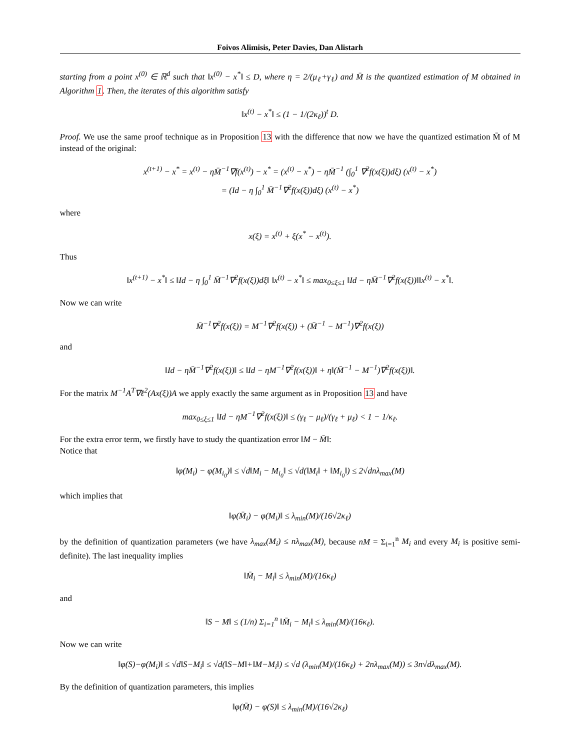Foivos Alimisis, Peter Davies, Dan Alistarh
starting from a point x<sup>(0)</sup> ∈ ℝ<sup>d</sup> such that ‖x<sup>(0)</sup> − x<sup>*</sup>‖ ≤ D, where η = 2/(μ<sub>ℓ</sub>+γ<sub>ℓ</sub>) and M̄ is the quantized estimation of M obtained in Algorithm 1. Then, the iterates of this algorithm satisfy
‖x<sup>(t)</sup> − x<sup>*</sup>‖ ≤ (1 − 1/(2κ<sub>ℓ</sub>))<sup>t</sup> D.
Proof. We use the same proof technique as in Proposition 13 with the difference that now we have the quantized estimation M̄ of M instead of the original:
x<sup>(t+1)</sup> − x<sup>*</sup> = x<sup>(t)</sup> − ηM̄<sup>−1</sup>∇f(x<sup>(t)</sup>) − x<sup>*</sup> = (x<sup>(t)</sup> − x<sup>*</sup>) − ηM̄<sup>−1</sup> (∫<sub>0</sub><sup>1</sup> ∇<sup>2</sup>f(x(ξ))dξ) (x<sup>(t)</sup> − x<sup>*</sup>)
= (Id − η ∫<sub>0</sub><sup>1</sup> M̄<sup>−1</sup>∇<sup>2</sup>f(x(ξ))dξ) (x<sup>(t)</sup> − x<sup>*</sup>)
where
x(ξ) = x<sup>(t)</sup> + ξ(x<sup>*</sup> − x<sup>(t)</sup>).
Thus
‖x<sup>(t+1)</sup> − x<sup>*</sup>‖ ≤ ‖Id − η ∫<sub>0</sub><sup>1</sup> M̄<sup>−1</sup>∇<sup>2</sup>f(x(ξ))dξ‖ ‖x<sup>(t)</sup> − x<sup>*</sup>‖ ≤ max<sub>0≤ξ≤1</sub> ‖Id − ηM̄<sup>−1</sup>∇<sup>2</sup>f(x(ξ))‖‖x<sup>(t)</sup> − x<sup>*</sup>‖.
Now we can write
M̄<sup>−1</sup>∇<sup>2</sup>f(x(ξ)) = M<sup>−1</sup>∇<sup>2</sup>f(x(ξ)) + (M̄<sup>−1</sup> − M<sup>−1</sup>)∇<sup>2</sup>f(x(ξ))
and
‖Id − ηM̄<sup>−1</sup>∇<sup>2</sup>f(x(ξ))‖ ≤ ‖Id − ηM<sup>−1</sup>∇<sup>2</sup>f(x(ξ))‖ + η‖(M̄<sup>−1</sup> − M<sup>−1</sup>)∇<sup>2</sup>f(x(ξ))‖.
For the matrix M<sup>−1</sup>A<sup>T</sup>∇ℓ<sup>2</sup>(Ax(ξ))A we apply exactly the same argument as in Proposition 13 and have
max<sub>0≤ξ≤1</sub> ‖Id − ηM<sup>−1</sup>∇<sup>2</sup>f(x(ξ))‖ ≤ (γ<sub>ℓ</sub> − μ<sub>ℓ</sub>)/(γ<sub>ℓ</sub> + μ<sub>ℓ</sub>) < 1 − 1/κ<sub>ℓ</sub>.
For the extra error term, we firstly have to study the quantization error ‖M − M̄‖:
Notice that
‖φ(M<sub>i</sub>) − φ(M<sub>i<sub>0</sub></sub>)‖ ≤ √d‖M<sub>i</sub> − M<sub>i<sub>0</sub></sub>‖ ≤ √d(‖M<sub>i</sub>‖ + ‖M<sub>i<sub>0</sub></sub>‖) ≤ 2√dnλ<sub>max</sub>(M)
which implies that
‖φ(M̄<sub>i</sub>) − φ(M<sub>i</sub>)‖ ≤ λ<sub>min</sub>(M)/(16√2κ<sub>ℓ</sub>)
by the definition of quantization parameters (we have λ<sub>max</sub>(M<sub>i</sub>) ≤ nλ<sub>max</sub>(M), because nM = Σ<sub>i=1</sub><sup>n</sup> M<sub>i</sub> and every M<sub>i</sub> is positive semi-definite). The last inequality implies
‖M̄<sub>i</sub> − M<sub>i</sub>‖ ≤ λ<sub>min</sub>(M)/(16κ<sub>ℓ</sub>)
and
‖S − M‖ ≤ (1/n) Σ<sub>i=1</sub><sup>n</sup> ‖M̄<sub>i</sub> − M<sub>i</sub>‖ ≤ λ<sub>min</sub>(M)/(16κ<sub>ℓ</sub>).
Now we can write
‖φ(S)−φ(M<sub>i</sub>)‖ ≤ √d‖S−M<sub>i</sub>‖ ≤ √d(‖S−M‖+‖M−M<sub>i</sub>‖) ≤ √d (λ<sub>min</sub>(M)/(16κ<sub>ℓ</sub>) + 2nλ<sub>max</sub>(M)) ≤ 3n√dλ<sub>max</sub>(M).
By the definition of quantization parameters, this implies
‖φ(M̄) − φ(S)‖ ≤ λ<sub>min</sub>(M)/(16√2κ<sub>ℓ</sub>)